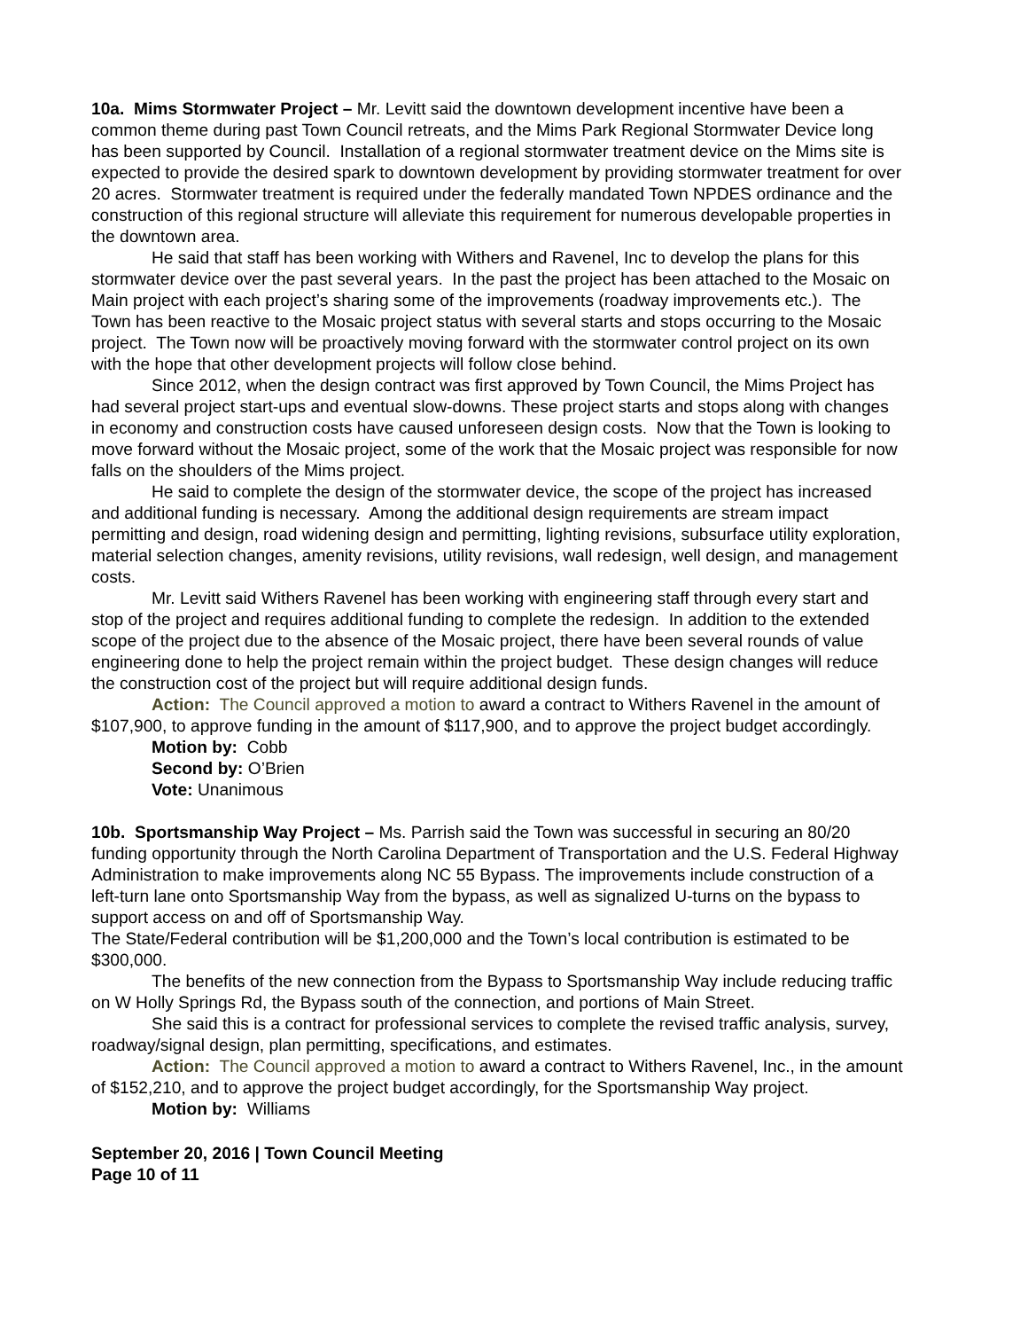10a. Mims Stormwater Project – Mr. Levitt said the downtown development incentive have been a common theme during past Town Council retreats, and the Mims Park Regional Stormwater Device long has been supported by Council. Installation of a regional stormwater treatment device on the Mims site is expected to provide the desired spark to downtown development by providing stormwater treatment for over 20 acres. Stormwater treatment is required under the federally mandated Town NPDES ordinance and the construction of this regional structure will alleviate this requirement for numerous developable properties in the downtown area.
He said that staff has been working with Withers and Ravenel, Inc to develop the plans for this stormwater device over the past several years. In the past the project has been attached to the Mosaic on Main project with each project’s sharing some of the improvements (roadway improvements etc.). The Town has been reactive to the Mosaic project status with several starts and stops occurring to the Mosaic project. The Town now will be proactively moving forward with the stormwater control project on its own with the hope that other development projects will follow close behind.
Since 2012, when the design contract was first approved by Town Council, the Mims Project has had several project start-ups and eventual slow-downs. These project starts and stops along with changes in economy and construction costs have caused unforeseen design costs. Now that the Town is looking to move forward without the Mosaic project, some of the work that the Mosaic project was responsible for now falls on the shoulders of the Mims project.
He said to complete the design of the stormwater device, the scope of the project has increased and additional funding is necessary. Among the additional design requirements are stream impact permitting and design, road widening design and permitting, lighting revisions, subsurface utility exploration, material selection changes, amenity revisions, utility revisions, wall redesign, well design, and management costs.
Mr. Levitt said Withers Ravenel has been working with engineering staff through every start and stop of the project and requires additional funding to complete the redesign. In addition to the extended scope of the project due to the absence of the Mosaic project, there have been several rounds of value engineering done to help the project remain within the project budget. These design changes will reduce the construction cost of the project but will require additional design funds.
Action: The Council approved a motion to award a contract to Withers Ravenel in the amount of $107,900, to approve funding in the amount of $117,900, and to approve the project budget accordingly.
Motion by: Cobb
Second by: O’Brien
Vote: Unanimous
10b. Sportsmanship Way Project – Ms. Parrish said the Town was successful in securing an 80/20 funding opportunity through the North Carolina Department of Transportation and the U.S. Federal Highway Administration to make improvements along NC 55 Bypass. The improvements include construction of a left-turn lane onto Sportsmanship Way from the bypass, as well as signalized U-turns on the bypass to support access on and off of Sportsmanship Way.
The State/Federal contribution will be $1,200,000 and the Town’s local contribution is estimated to be $300,000.
The benefits of the new connection from the Bypass to Sportsmanship Way include reducing traffic on W Holly Springs Rd, the Bypass south of the connection, and portions of Main Street.
She said this is a contract for professional services to complete the revised traffic analysis, survey, roadway/signal design, plan permitting, specifications, and estimates.
Action: The Council approved a motion to award a contract to Withers Ravenel, Inc., in the amount of $152,210, and to approve the project budget accordingly, for the Sportsmanship Way project.
Motion by: Williams
September 20, 2016 | Town Council Meeting
Page 10 of 11